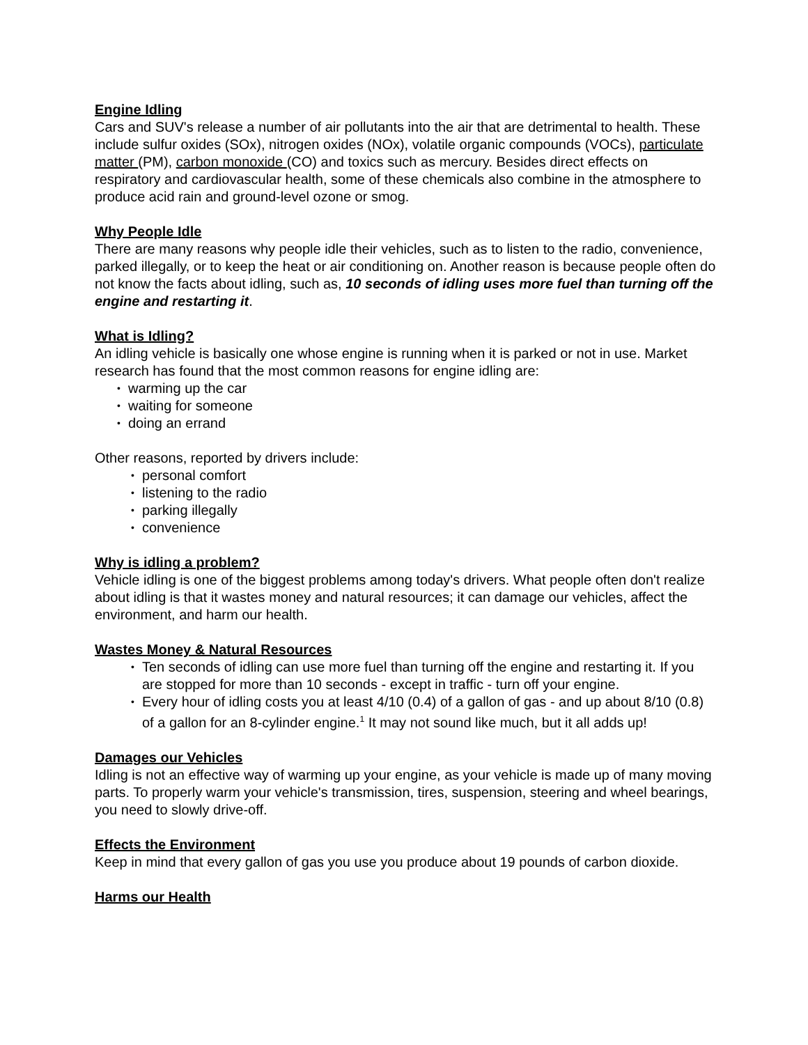Engine Idling
Cars and SUV's release a number of air pollutants into the air that are detrimental to health. These include sulfur oxides (SOx), nitrogen oxides (NOx), volatile organic compounds (VOCs), particulate matter (PM), carbon monoxide (CO) and toxics such as mercury. Besides direct effects on respiratory and cardiovascular health, some of these chemicals also combine in the atmosphere to produce acid rain and ground-level ozone or smog.
Why People Idle
There are many reasons why people idle their vehicles, such as to listen to the radio, convenience, parked illegally, or to keep the heat or air conditioning on. Another reason is because people often do not know the facts about idling, such as, 10 seconds of idling uses more fuel than turning off the engine and restarting it.
What is Idling?
An idling vehicle is basically one whose engine is running when it is parked or not in use. Market research has found that the most common reasons for engine idling are:
• warming up the car
• waiting for someone
• doing an errand
Other reasons, reported by drivers include:
• personal comfort
• listening to the radio
• parking illegally
• convenience
Why is idling a problem?
Vehicle idling is one of the biggest problems among today's drivers. What people often don't realize about idling is that it wastes money and natural resources; it can damage our vehicles, affect the environment, and harm our health.
Wastes Money & Natural Resources
• Ten seconds of idling can use more fuel than turning off the engine and restarting it. If you are stopped for more than 10 seconds - except in traffic - turn off your engine.
• Every hour of idling costs you at least 4/10 (0.4) of a gallon of gas - and up about 8/10 (0.8) of a gallon for an 8-cylinder engine.<sup>1</sup> It may not sound like much, but it all adds up!
Damages our Vehicles
Idling is not an effective way of warming up your engine, as your vehicle is made up of many moving parts. To properly warm your vehicle's transmission, tires, suspension, steering and wheel bearings, you need to slowly drive-off.
Effects the Environment
Keep in mind that every gallon of gas you use you produce about 19 pounds of carbon dioxide.
Harms our Health